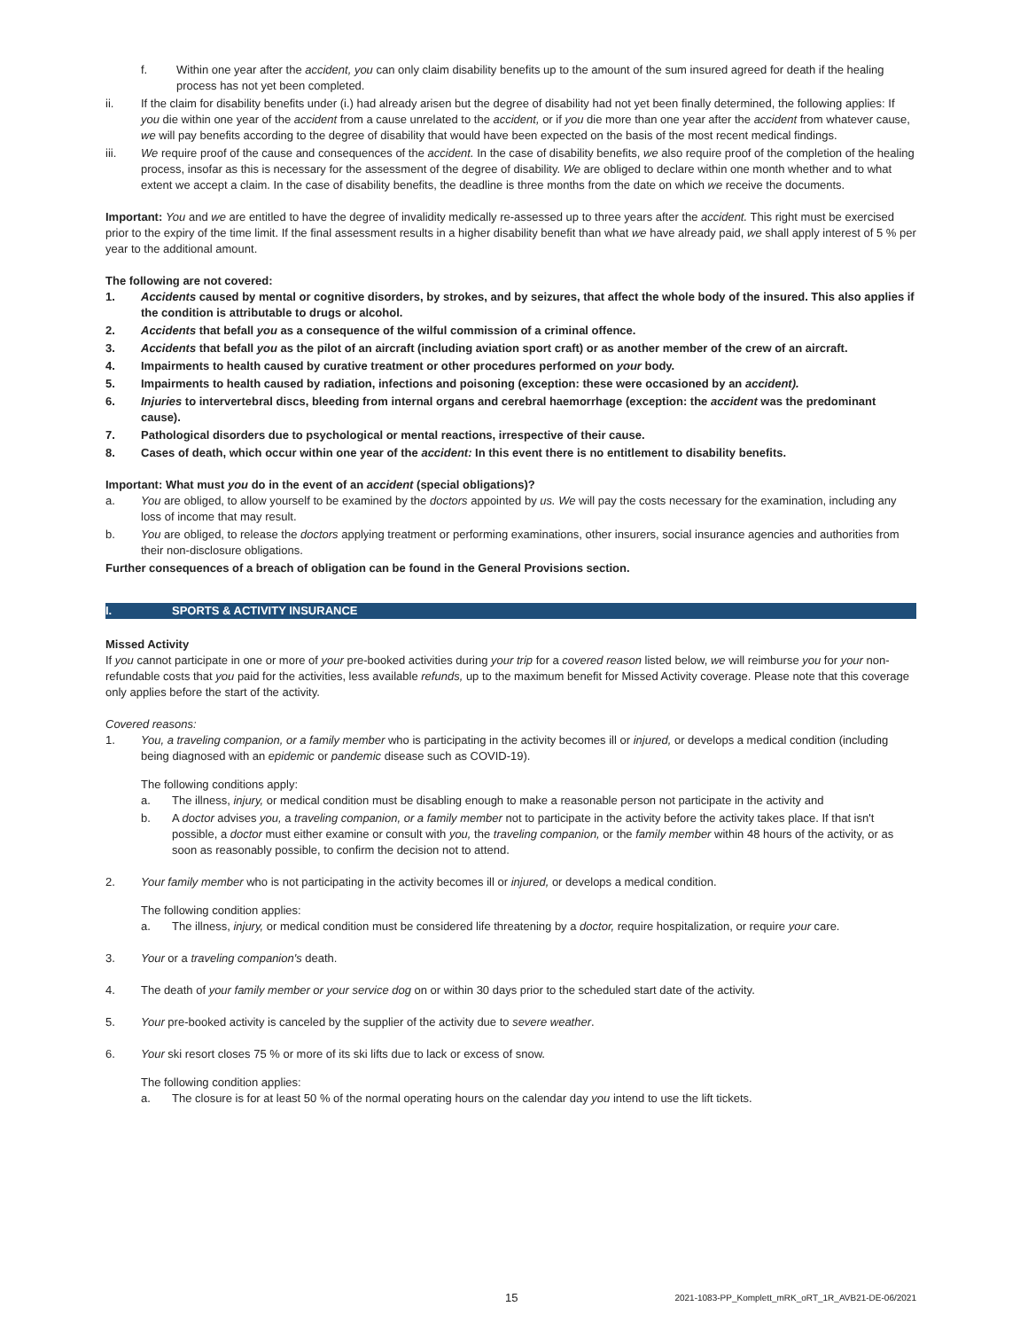f. Within one year after the accident, you can only claim disability benefits up to the amount of the sum insured agreed for death if the healing process has not yet been completed.
ii. If the claim for disability benefits under (i.) had already arisen but the degree of disability had not yet been finally determined, the following applies: If you die within one year of the accident from a cause unrelated to the accident, or if you die more than one year after the accident from whatever cause, we will pay benefits according to the degree of disability that would have been expected on the basis of the most recent medical findings.
iii. We require proof of the cause and consequences of the accident. In the case of disability benefits, we also require proof of the completion of the healing process, insofar as this is necessary for the assessment of the degree of disability. We are obliged to declare within one month whether and to what extent we accept a claim. In the case of disability benefits, the deadline is three months from the date on which we receive the documents.
Important: You and we are entitled to have the degree of invalidity medically re-assessed up to three years after the accident. This right must be exercised prior to the expiry of the time limit. If the final assessment results in a higher disability benefit than what we have already paid, we shall apply interest of 5 % per year to the additional amount.
The following are not covered:
1. Accidents caused by mental or cognitive disorders, by strokes, and by seizures, that affect the whole body of the insured. This also applies if the condition is attributable to drugs or alcohol.
2. Accidents that befall you as a consequence of the wilful commission of a criminal offence.
3. Accidents that befall you as the pilot of an aircraft (including aviation sport craft) or as another member of the crew of an aircraft.
4. Impairments to health caused by curative treatment or other procedures performed on your body.
5. Impairments to health caused by radiation, infections and poisoning (exception: these were occasioned by an accident).
6. Injuries to intervertebral discs, bleeding from internal organs and cerebral haemorrhage (exception: the accident was the predominant cause).
7. Pathological disorders due to psychological or mental reactions, irrespective of their cause.
8. Cases of death, which occur within one year of the accident: In this event there is no entitlement to disability benefits.
Important: What must you do in the event of an accident (special obligations)?
a. You are obliged, to allow yourself to be examined by the doctors appointed by us. We will pay the costs necessary for the examination, including any loss of income that may result.
b. You are obliged, to release the doctors applying treatment or performing examinations, other insurers, social insurance agencies and authorities from their non-disclosure obligations.
Further consequences of a breach of obligation can be found in the General Provisions section.
I. SPORTS & ACTIVITY INSURANCE
Missed Activity
If you cannot participate in one or more of your pre-booked activities during your trip for a covered reason listed below, we will reimburse you for your non-refundable costs that you paid for the activities, less available refunds, up to the maximum benefit for Missed Activity coverage. Please note that this coverage only applies before the start of the activity.
Covered reasons:
1. You, a traveling companion, or a family member who is participating in the activity becomes ill or injured, or develops a medical condition (including being diagnosed with an epidemic or pandemic disease such as COVID-19).
The following conditions apply:
a. The illness, injury, or medical condition must be disabling enough to make a reasonable person not participate in the activity and
b. A doctor advises you, a traveling companion, or a family member not to participate in the activity before the activity takes place. If that isn't possible, a doctor must either examine or consult with you, the traveling companion, or the family member within 48 hours of the activity, or as soon as reasonably possible, to confirm the decision not to attend.
2. Your family member who is not participating in the activity becomes ill or injured, or develops a medical condition.
The following condition applies:
a. The illness, injury, or medical condition must be considered life threatening by a doctor, require hospitalization, or require your care.
3. Your or a traveling companion's death.
4. The death of your family member or your service dog on or within 30 days prior to the scheduled start date of the activity.
5. Your pre-booked activity is canceled by the supplier of the activity due to severe weather.
6. Your ski resort closes 75 % or more of its ski lifts due to lack or excess of snow.
The following condition applies:
a. The closure is for at least 50 % of the normal operating hours on the calendar day you intend to use the lift tickets.
15 2021-1083-PP_Komplett_mRK_oRT_1R_AVB21-DE-06/2021